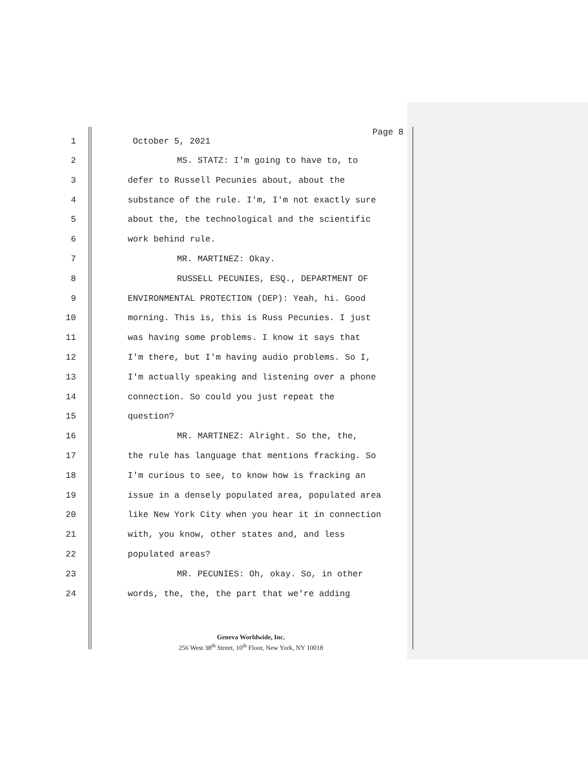Page 8
1 October 5, 2021
2 MS. STATZ: I'm going to have to, to
3 defer to Russell Pecunies about, about the
4 substance of the rule. I'm, I'm not exactly sure
5 about the, the technological and the scientific
6 work behind rule.
7 MR. MARTINEZ: Okay.
8 RUSSELL PECUNIES, ESQ., DEPARTMENT OF
9 ENVIRONMENTAL PROTECTION (DEP): Yeah, hi. Good
10 morning. This is, this is Russ Pecunies. I just
11 was having some problems. I know it says that
12 I'm there, but I'm having audio problems. So I,
13 I'm actually speaking and listening over a phone
14 connection. So could you just repeat the
15 question?
16 MR. MARTINEZ: Alright. So the, the,
17 the rule has language that mentions fracking. So
18 I'm curious to see, to know how is fracking an
19 issue in a densely populated area, populated area
20 like New York City when you hear it in connection
21 with, you know, other states and, and less
22 populated areas?
23 MR. PECUNIES: Oh, okay. So, in other
24 words, the, the, the part that we're adding
Geneva Worldwide, Inc.
256 West 38<sup>th</sup> Street, 10<sup>th</sup> Floor, New York, NY 10018